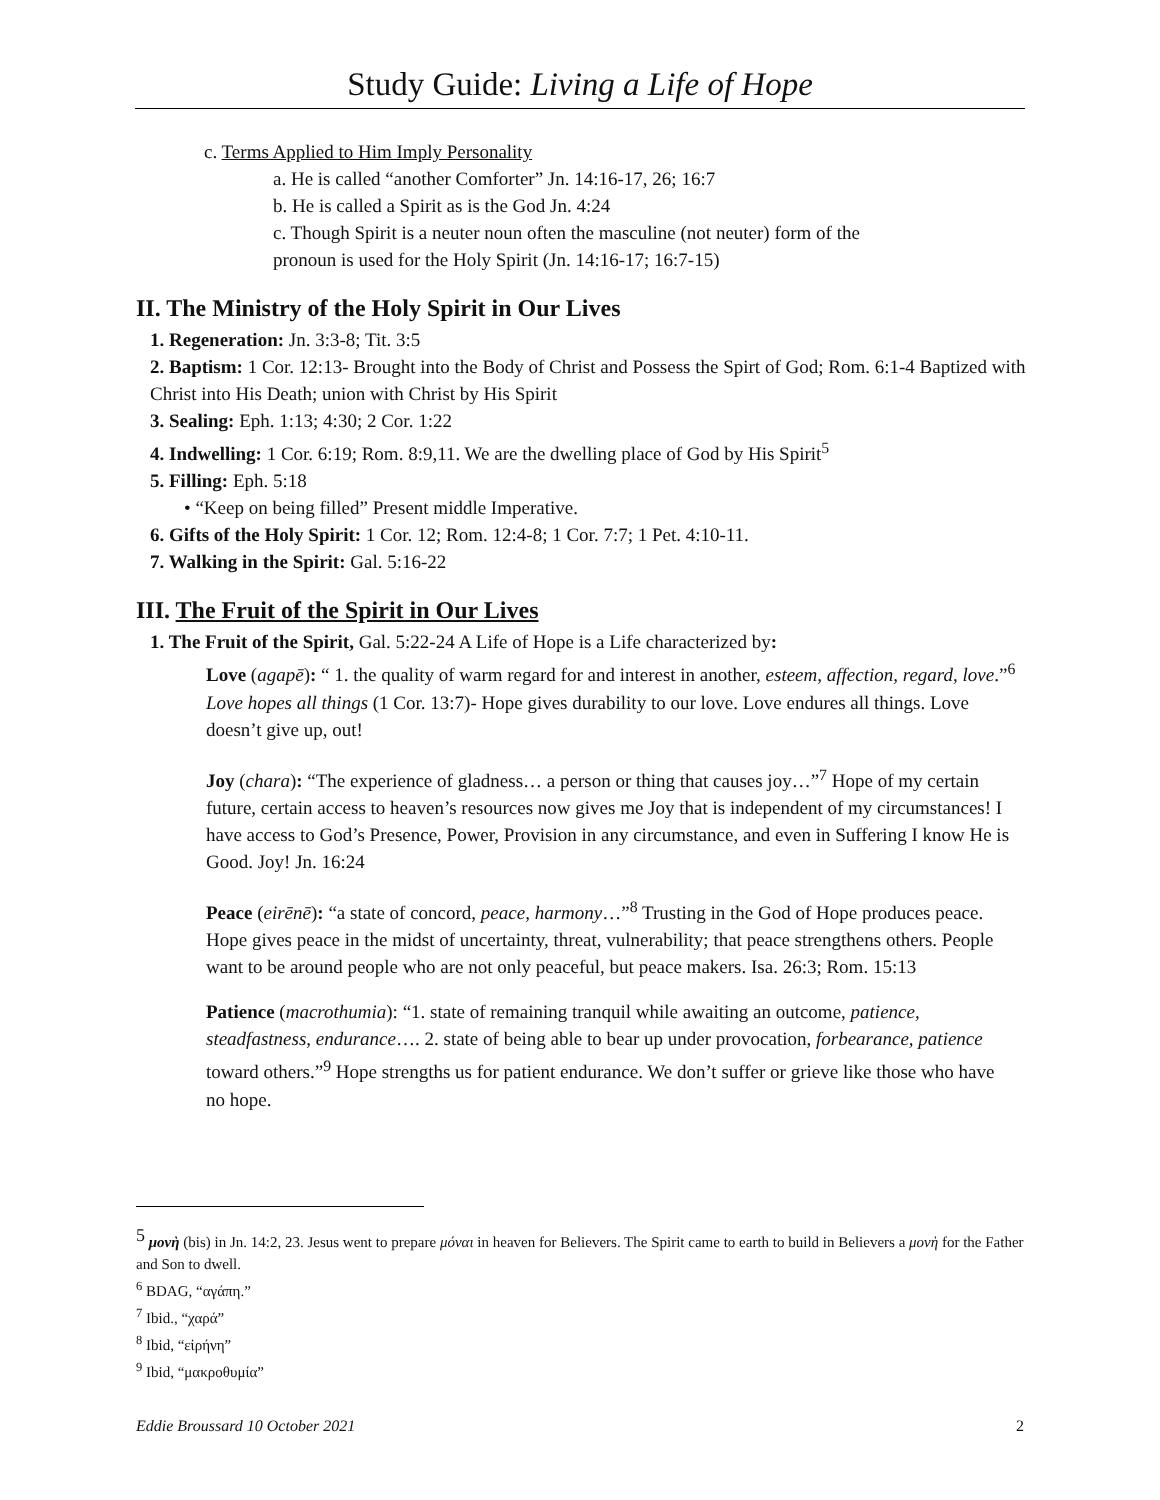Study Guide: Living a Life of Hope
c. Terms Applied to Him Imply Personality
a. He is called “another Comforter” Jn. 14:16-17, 26; 16:7
b. He is called a Spirit as is the God Jn. 4:24
c. Though Spirit is a neuter noun often the masculine (not neuter) form of the
pronoun is used for the Holy Spirit (Jn. 14:16-17; 16:7-15)
II. The Ministry of the Holy Spirit in Our Lives
1. Regeneration: Jn. 3:3-8; Tit. 3:5
2. Baptism: 1 Cor. 12:13- Brought into the Body of Christ and Possess the Spirt of God; Rom. 6:1-4 Baptized with Christ into His Death; union with Christ by His Spirit
3. Sealing: Eph. 1:13; 4:30; 2 Cor. 1:22
4. Indwelling: 1 Cor. 6:19; Rom. 8:9,11. We are the dwelling place of God by His Spirit<sup>5</sup>
5. Filling: Eph. 5:18
• “Keep on being filled” Present middle Imperative.
6. Gifts of the Holy Spirit: 1 Cor. 12; Rom. 12:4-8; 1 Cor. 7:7; 1 Pet. 4:10-11.
7. Walking in the Spirit: Gal. 5:16-22
III. The Fruit of the Spirit in Our Lives
1. The Fruit of the Spirit, Gal. 5:22-24 A Life of Hope is a Life characterized by:
Love (agapē): “ 1. the quality of warm regard for and interest in another, esteem, affection, regard, love.”<sup>6</sup> Love hopes all things (1 Cor. 13:7)- Hope gives durability to our love. Love endures all things. Love doesn’t give up, out!
Joy (chara): “The experience of gladness… a person or thing that causes joy…”<sup>7</sup> Hope of my certain future, certain access to heaven’s resources now gives me Joy that is independent of my circumstances! I have access to God’s Presence, Power, Provision in any circumstance, and even in Suffering I know He is Good. Joy! Jn. 16:24
Peace (eirēnē): “a state of concord, peace, harmony…”<sup>8</sup> Trusting in the God of Hope produces peace. Hope gives peace in the midst of uncertainty, threat, vulnerability; that peace strengthens others. People want to be around people who are not only peaceful, but peace makers. Isa. 26:3; Rom. 15:13
Patience (macrothumia): “1. state of remaining tranquil while awaiting an outcome, patience, steadfastness, endurance…. 2. state of being able to bear up under provocation, forbearance, patience toward others.”<sup>9</sup> Hope strengths us for patient endurance. We don’t suffer or grieve like those who have no hope.
<sup>5</sup> μονὴ (bis) in Jn. 14:2, 23. Jesus went to prepare μόναι in heaven for Believers. The Spirit came to earth to build in Believers a μονὴ for the Father and Son to dwell.
<sup>6</sup> BDAG, “αγάπη.”
<sup>7</sup> Ibid., “χαρά”
<sup>8</sup> Ibid, “εἰρήνη”
<sup>9</sup> Ibid, “μακροθυμία”
Eddie Broussard 10 October 2021 2